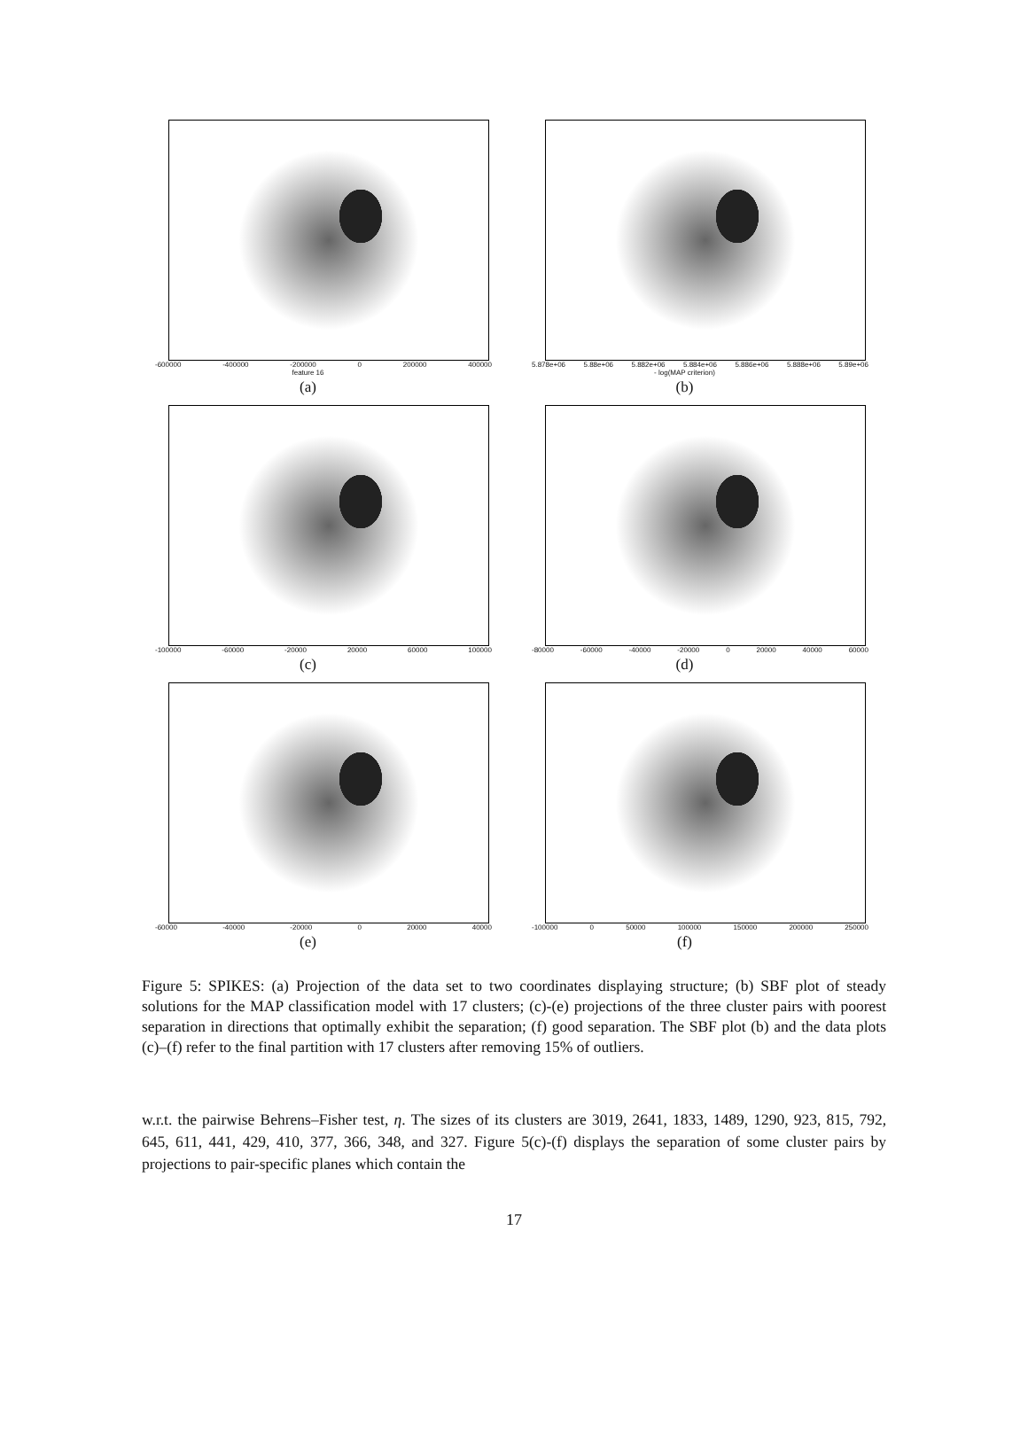-600000 -400000 -200000 0 200000 400000
feature 16
(a)
5.878e+06 5.88e+06 5.882e+06 5.884e+06 5.886e+06 5.888e+06 5.89e+06
- log(MAP criterion)
(b)
-100000 -60000 -20000 20000 60000 100000
(c)
-80000 -60000 -40000 -20000 0 20000 40000 60000
(d)
-60000 -40000 -20000 0 20000 40000
(e)
-100000 0 50000 100000 150000 200000 250000
(f)
Figure 5: SPIKES: (a) Projection of the data set to two coordinates displaying structure; (b) SBF plot of steady solutions for the MAP classification model with 17 clusters; (c)-(e) projections of the three cluster pairs with poorest separation in directions that optimally exhibit the separation; (f) good separation. The SBF plot (b) and the data plots (c)–(f) refer to the final partition with 17 clusters after removing 15% of outliers.
w.r.t. the pairwise Behrens–Fisher test, η. The sizes of its clusters are 3019, 2641, 1833, 1489, 1290, 923, 815, 792, 645, 611, 441, 429, 410, 377, 366, 348, and 327. Figure 5(c)-(f) displays the separation of some cluster pairs by projections to pair-specific planes which contain the
17